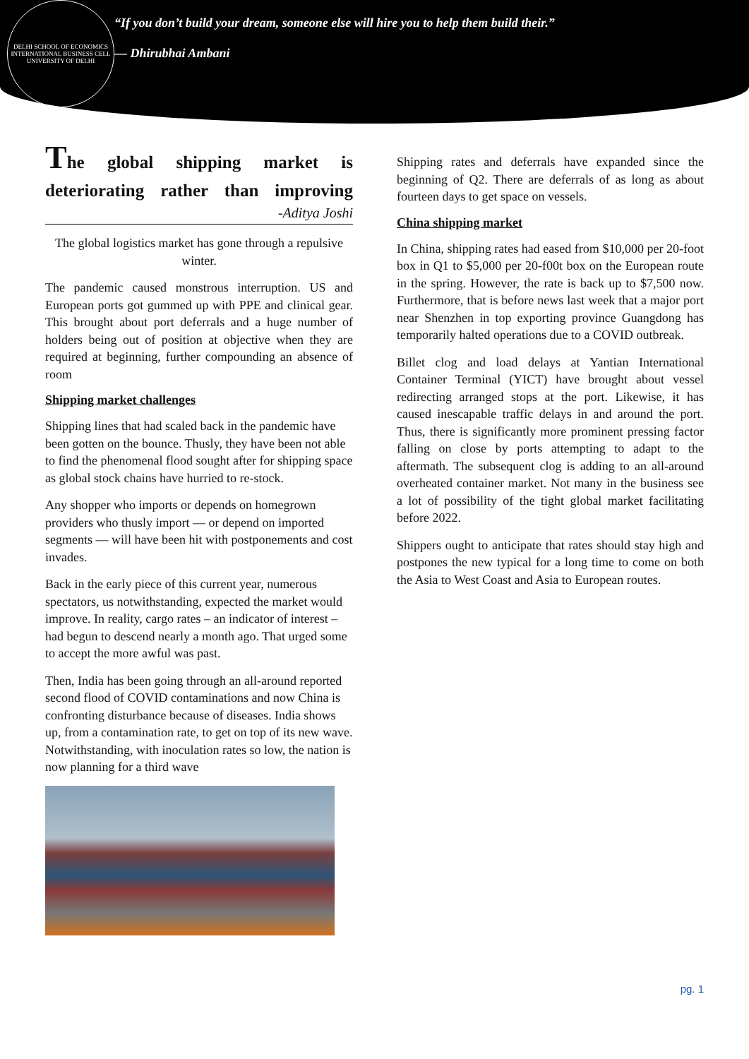DELHI SCHOOL OF ECONOMICS
INTERNATIONAL BUSINESS CELL
UNIVERSITY OF DELHI
“If you don’t build your dream, someone else will hire you to help them build their.”
— Dhirubhai Ambani
The global shipping market is deteriorating rather than improving
-Aditya Joshi
The global logistics market has gone through a repulsive winter.
The pandemic caused monstrous interruption. US and European ports got gummed up with PPE and clinical gear. This brought about port deferrals and a huge number of holders being out of position at objective when they are required at beginning, further compounding an absence of room
Shipping market challenges
Shipping lines that had scaled back in the pandemic have been gotten on the bounce. Thusly, they have been not able to find the phenomenal flood sought after for shipping space as global stock chains have hurried to re-stock.
Any shopper who imports or depends on homegrown providers who thusly import — or depend on imported segments — will have been hit with postponements and cost invades.
Back in the early piece of this current year, numerous spectators, us notwithstanding, expected the market would improve. In reality, cargo rates – an indicator of interest – had begun to descend nearly a month ago. That urged some to accept the more awful was past.
Then, India has been going through an all-around reported second flood of COVID contaminations and now China is confronting disturbance because of diseases. India shows up, from a contamination rate, to get on top of its new wave. Notwithstanding, with inoculation rates so low, the nation is now planning for a third wave
Shipping rates and deferrals have expanded since the beginning of Q2. There are deferrals of as long as about fourteen days to get space on vessels.
China shipping market
In China, shipping rates had eased from $10,000 per 20-foot box in Q1 to $5,000 per 20-f00t box on the European route in the spring. However, the rate is back up to $7,500 now. Furthermore, that is before news last week that a major port near Shenzhen in top exporting province Guangdong has temporarily halted operations due to a COVID outbreak.
Billet clog and load delays at Yantian International Container Terminal (YICT) have brought about vessel redirecting arranged stops at the port. Likewise, it has caused inescapable traffic delays in and around the port. Thus, there is significantly more prominent pressing factor falling on close by ports attempting to adapt to the aftermath. The subsequent clog is adding to an all-around overheated container market. Not many in the business see a lot of possibility of the tight global market facilitating before 2022.
Shippers ought to anticipate that rates should stay high and postpones the new typical for a long time to come on both the Asia to West Coast and Asia to European routes.
pg. 1